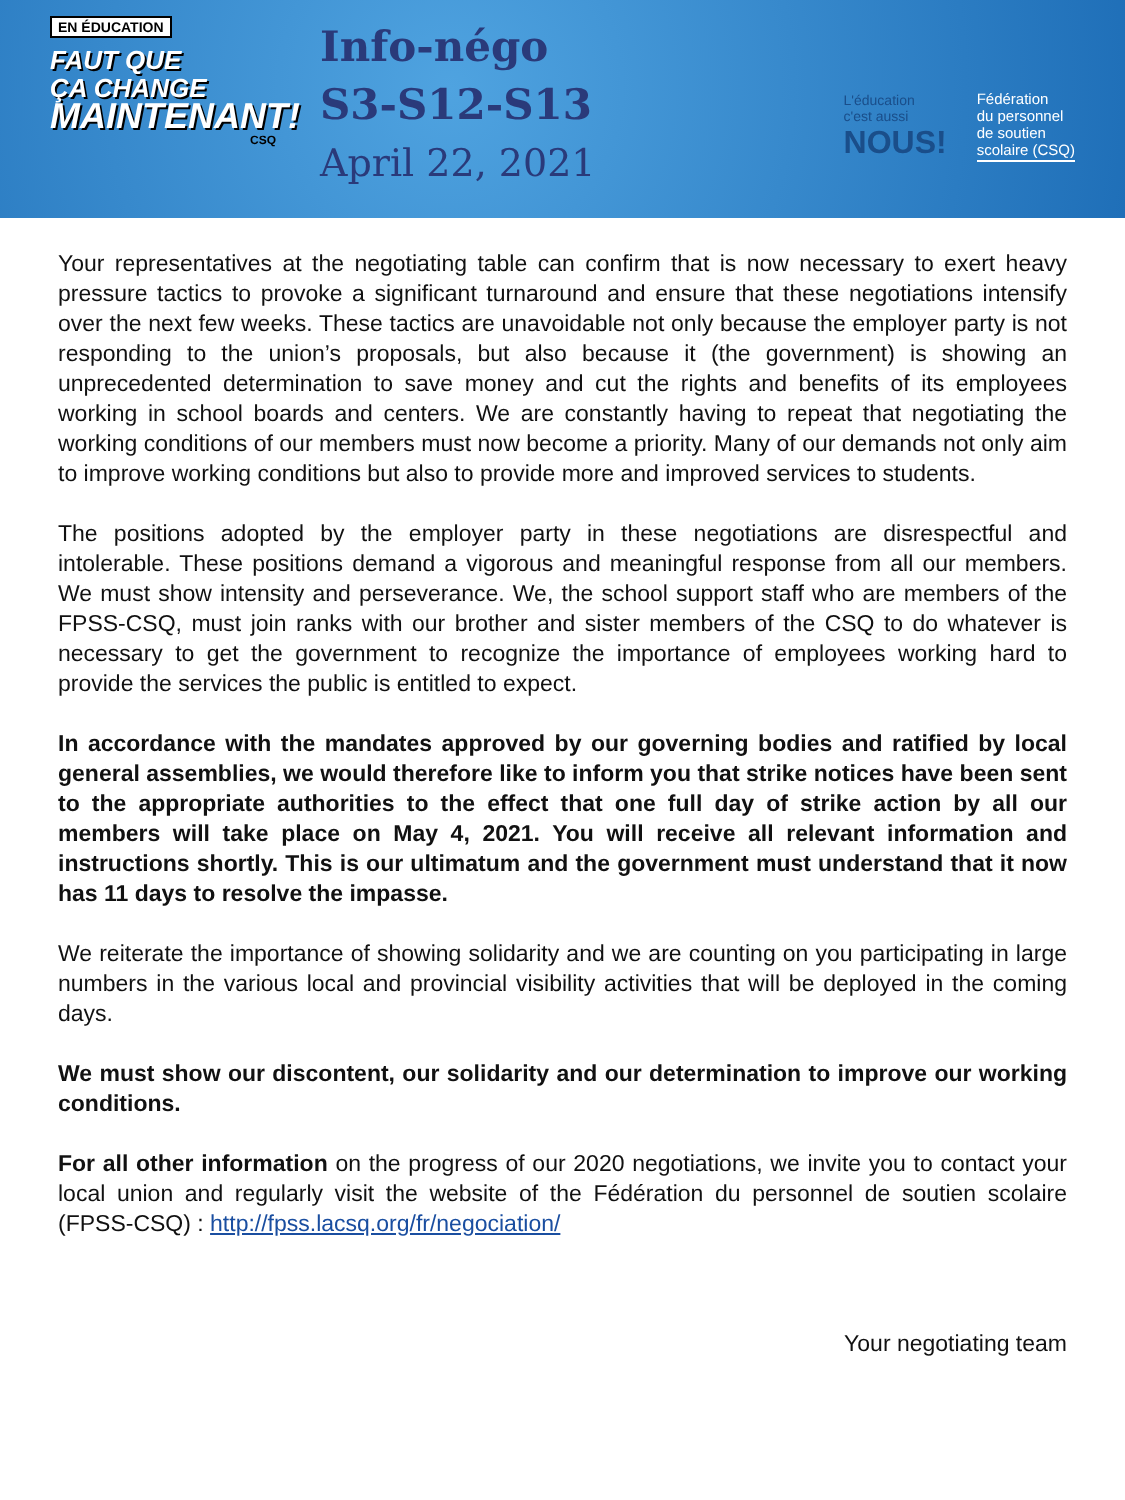EN ÉDUCATION
FAUT QUE
ÇA CHANGE
MAINTENANT!
CSQ
Info-négo
S3-S12-S13
April 22, 2021
L'éducation
c'est aussi
NOUS!
Fédération
du personnel
de soutien
scolaire (CSQ)
Your representatives at the negotiating table can confirm that is now necessary to exert heavy pressure tactics to provoke a significant turnaround and ensure that these negotiations intensify over the next few weeks. These tactics are unavoidable not only because the employer party is not responding to the union’s proposals, but also because it (the government) is showing an unprecedented determination to save money and cut the rights and benefits of its employees working in school boards and centers. We are constantly having to repeat that negotiating the working conditions of our members must now become a priority. Many of our demands not only aim to improve working conditions but also to provide more and improved services to students.
The positions adopted by the employer party in these negotiations are disrespectful and intolerable. These positions demand a vigorous and meaningful response from all our members. We must show intensity and perseverance. We, the school support staff who are members of the FPSS-CSQ, must join ranks with our brother and sister members of the CSQ to do whatever is necessary to get the government to recognize the importance of employees working hard to provide the services the public is entitled to expect.
In accordance with the mandates approved by our governing bodies and ratified by local general assemblies, we would therefore like to inform you that strike notices have been sent to the appropriate authorities to the effect that one full day of strike action by all our members will take place on May 4, 2021. You will receive all relevant information and instructions shortly. This is our ultimatum and the government must understand that it now has 11 days to resolve the impasse.
We reiterate the importance of showing solidarity and we are counting on you participating in large numbers in the various local and provincial visibility activities that will be deployed in the coming days.
We must show our discontent, our solidarity and our determination to improve our working conditions.
For all other information on the progress of our 2020 negotiations, we invite you to contact your local union and regularly visit the website of the Fédération du personnel de soutien scolaire (FPSS-CSQ) : http://fpss.lacsq.org/fr/negociation/
Your negotiating team